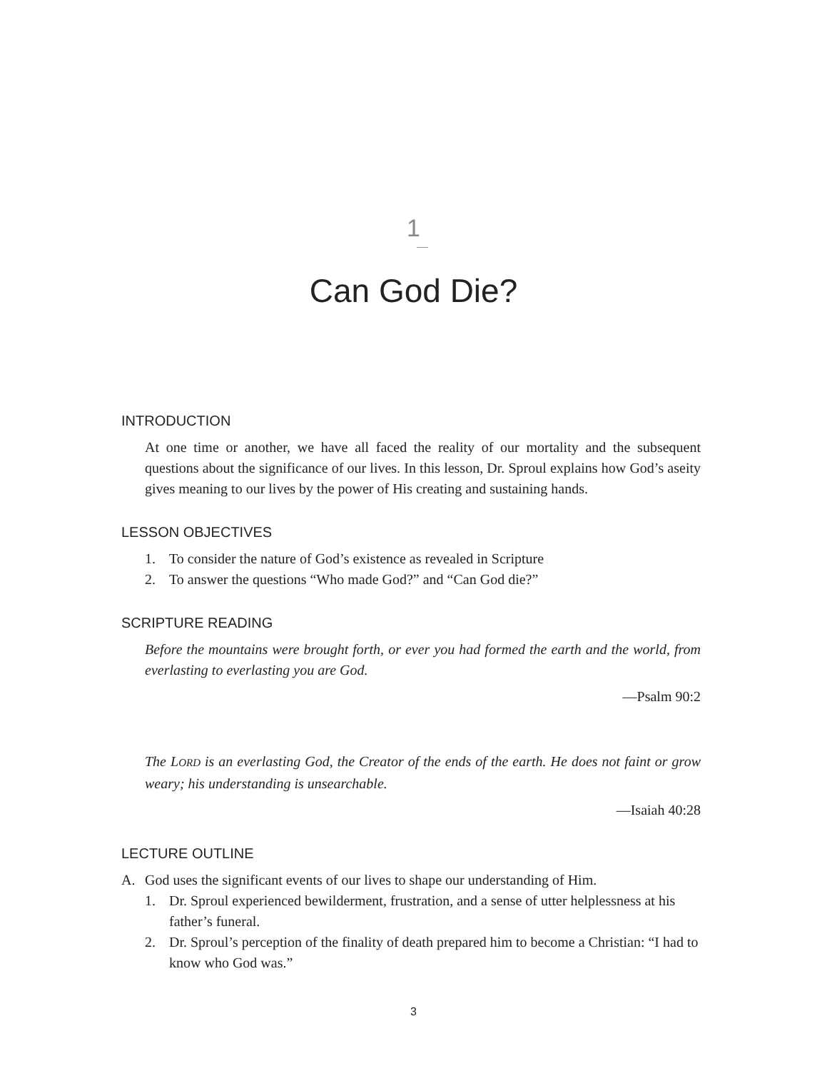1
Can God Die?
INTRODUCTION
At one time or another, we have all faced the reality of our mortality and the subsequent questions about the significance of our lives. In this lesson, Dr. Sproul explains how God’s aseity gives meaning to our lives by the power of His creating and sustaining hands.
LESSON OBJECTIVES
1. To consider the nature of God’s existence as revealed in Scripture
2. To answer the questions “Who made God?” and “Can God die?”
SCRIPTURE READING
Before the mountains were brought forth, or ever you had formed the earth and the world, from everlasting to everlasting you are God.
—Psalm 90:2
The LORD is an everlasting God, the Creator of the ends of the earth. He does not faint or grow weary; his understanding is unsearchable.
—Isaiah 40:28
LECTURE OUTLINE
A. God uses the significant events of our lives to shape our understanding of Him.
1. Dr. Sproul experienced bewilderment, frustration, and a sense of utter helplessness at his father’s funeral.
2. Dr. Sproul’s perception of the finality of death prepared him to become a Christian: “I had to know who God was.”
3